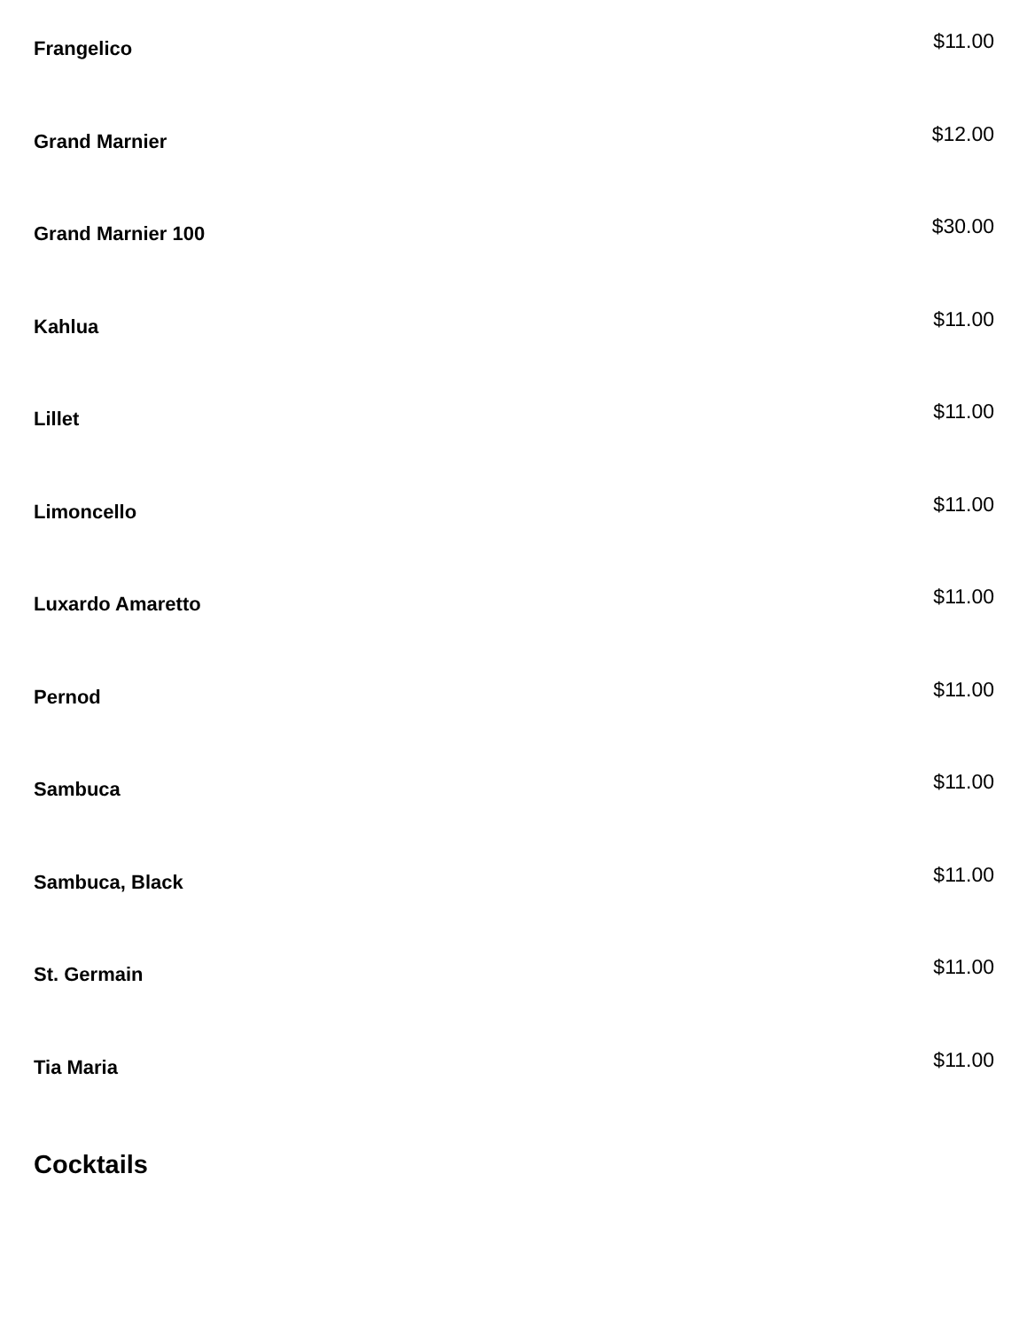Frangelico
$11.00
Grand Marnier
$12.00
Grand Marnier 100
$30.00
Kahlua
$11.00
Lillet
$11.00
Limoncello
$11.00
Luxardo Amaretto
$11.00
Pernod
$11.00
Sambuca
$11.00
Sambuca, Black
$11.00
St. Germain
$11.00
Tia Maria
$11.00
Cocktails